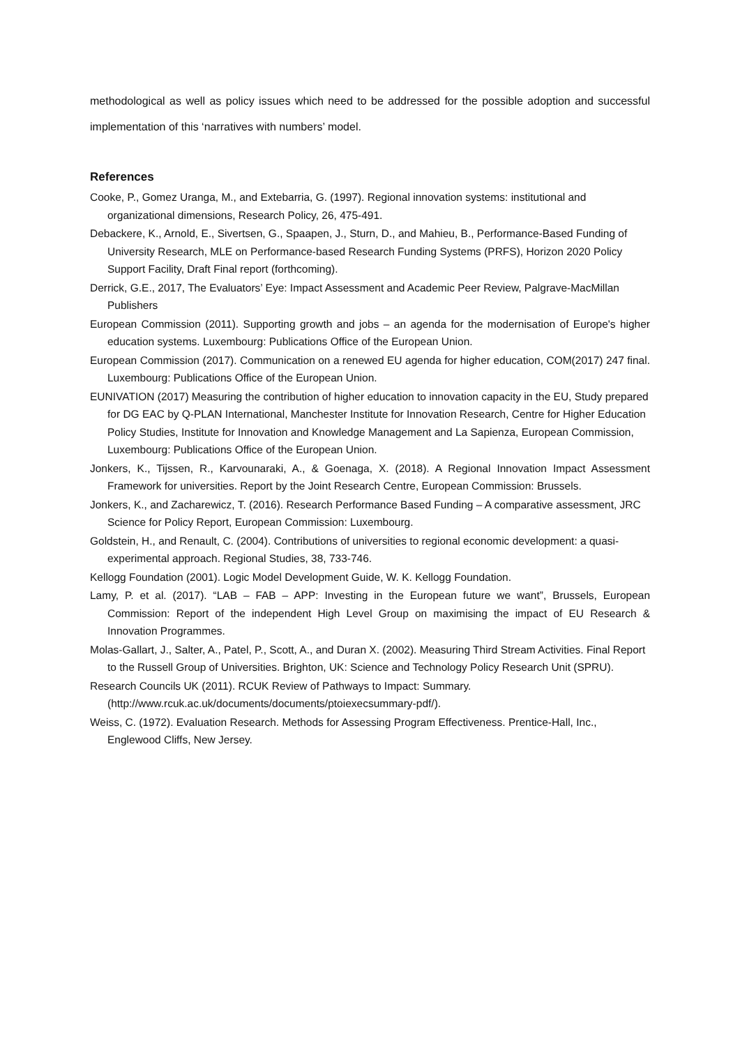methodological as well as policy issues which need to be addressed for the possible adoption and successful implementation of this ‘narratives with numbers’ model.
References
Cooke, P., Gomez Uranga, M., and Extebarria, G. (1997). Regional innovation systems: institutional and organizational dimensions, Research Policy, 26, 475-491.
Debackere, K., Arnold, E., Sivertsen, G., Spaapen, J., Sturn, D., and Mahieu, B., Performance-Based Funding of University Research, MLE on Performance-based Research Funding Systems (PRFS), Horizon 2020 Policy Support Facility, Draft Final report (forthcoming).
Derrick, G.E., 2017, The Evaluators’ Eye: Impact Assessment and Academic Peer Review, Palgrave-MacMillan Publishers
European Commission (2011). Supporting growth and jobs – an agenda for the modernisation of Europe's higher education systems. Luxembourg: Publications Office of the European Union.
European Commission (2017). Communication on a renewed EU agenda for higher education, COM(2017) 247 final. Luxembourg: Publications Office of the European Union.
EUNIVATION (2017) Measuring the contribution of higher education to innovation capacity in the EU, Study prepared for DG EAC by Q-PLAN International, Manchester Institute for Innovation Research, Centre for Higher Education Policy Studies, Institute for Innovation and Knowledge Management and La Sapienza, European Commission, Luxembourg: Publications Office of the European Union.
Jonkers, K., Tijssen, R., Karvounaraki, A., & Goenaga, X. (2018). A Regional Innovation Impact Assessment Framework for universities. Report by the Joint Research Centre, European Commission: Brussels.
Jonkers, K., and Zacharewicz, T. (2016). Research Performance Based Funding – A comparative assessment, JRC Science for Policy Report, European Commission: Luxembourg.
Goldstein, H., and Renault, C. (2004). Contributions of universities to regional economic development: a quasi-experimental approach. Regional Studies, 38, 733-746.
Kellogg Foundation (2001). Logic Model Development Guide, W. K. Kellogg Foundation.
Lamy, P. et al. (2017). “LAB – FAB – APP: Investing in the European future we want”, Brussels, European Commission: Report of the independent High Level Group on maximising the impact of EU Research & Innovation Programmes.
Molas-Gallart, J., Salter, A., Patel, P., Scott, A., and Duran X. (2002). Measuring Third Stream Activities. Final Report to the Russell Group of Universities. Brighton, UK: Science and Technology Policy Research Unit (SPRU).
Research Councils UK (2011). RCUK Review of Pathways to Impact: Summary. (http://www.rcuk.ac.uk/documents/documents/ptoiexecsummary-pdf/).
Weiss, C. (1972). Evaluation Research. Methods for Assessing Program Effectiveness. Prentice-Hall, Inc., Englewood Cliffs, New Jersey.